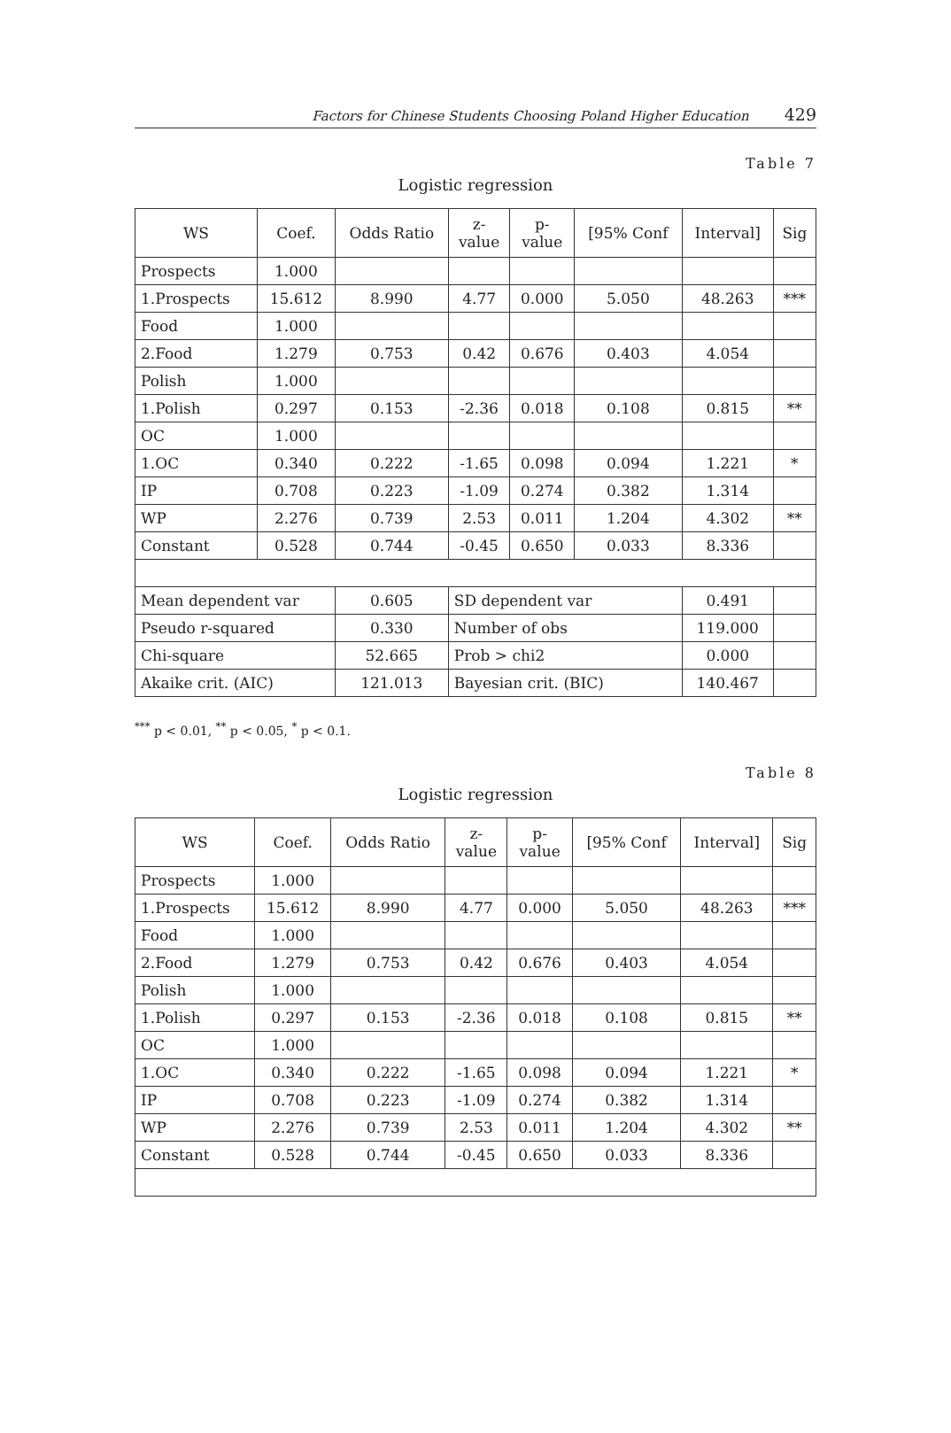Factors for Chinese Students Choosing Poland Higher Education 429
Table 7
Logistic regression
| WS | Coef. | Odds Ratio | z- value | p- value | [95% Conf | Interval] | Sig |
| --- | --- | --- | --- | --- | --- | --- | --- |
| Prospects | 1.000 | | | | | | |
| 1.Prospects | 15.612 | 8.990 | 4.77 | 0.000 | 5.050 | 48.263 | *** |
| Food | 1.000 | | | | | | |
| 2.Food | 1.279 | 0.753 | 0.42 | 0.676 | 0.403 | 4.054 | |
| Polish | 1.000 | | | | | | |
| 1.Polish | 0.297 | 0.153 | -2.36 | 0.018 | 0.108 | 0.815 | ** |
| OC | 1.000 | | | | | | |
| 1.OC | 0.340 | 0.222 | -1.65 | 0.098 | 0.094 | 1.221 | * |
| IP | 0.708 | 0.223 | -1.09 | 0.274 | 0.382 | 1.314 | |
| WP | 2.276 | 0.739 | 2.53 | 0.011 | 1.204 | 4.302 | ** |
| Constant | 0.528 | 0.744 | -0.45 | 0.650 | 0.033 | 8.336 | |
| Mean dependent var | | 0.605 | SD dependent var | | | 0.491 | |
| Pseudo r-squared | | 0.330 | Number of obs | | | 119.000 | |
| Chi-square | | 52.665 | Prob > chi2 | | | 0.000 | |
| Akaike crit. (AIC) | | 121.013 | Bayesian crit. (BIC) | | | 140.467 | |
<sup>***</sup> p < 0.01, <sup>**</sup> p < 0.05, <sup>*</sup> p < 0.1.
Table 8
Logistic regression
| WS | Coef. | Odds Ratio | z- value | p- value | [95% Conf | Interval] | Sig |
| --- | --- | --- | --- | --- | --- | --- | --- |
| Prospects | 1.000 | | | | | | |
| 1.Prospects | 15.612 | 8.990 | 4.77 | 0.000 | 5.050 | 48.263 | *** |
| Food | 1.000 | | | | | | |
| 2.Food | 1.279 | 0.753 | 0.42 | 0.676 | 0.403 | 4.054 | |
| Polish | 1.000 | | | | | | |
| 1.Polish | 0.297 | 0.153 | -2.36 | 0.018 | 0.108 | 0.815 | ** |
| OC | 1.000 | | | | | | |
| 1.OC | 0.340 | 0.222 | -1.65 | 0.098 | 0.094 | 1.221 | * |
| IP | 0.708 | 0.223 | -1.09 | 0.274 | 0.382 | 1.314 | |
| WP | 2.276 | 0.739 | 2.53 | 0.011 | 1.204 | 4.302 | ** |
| Constant | 0.528 | 0.744 | -0.45 | 0.650 | 0.033 | 8.336 | |